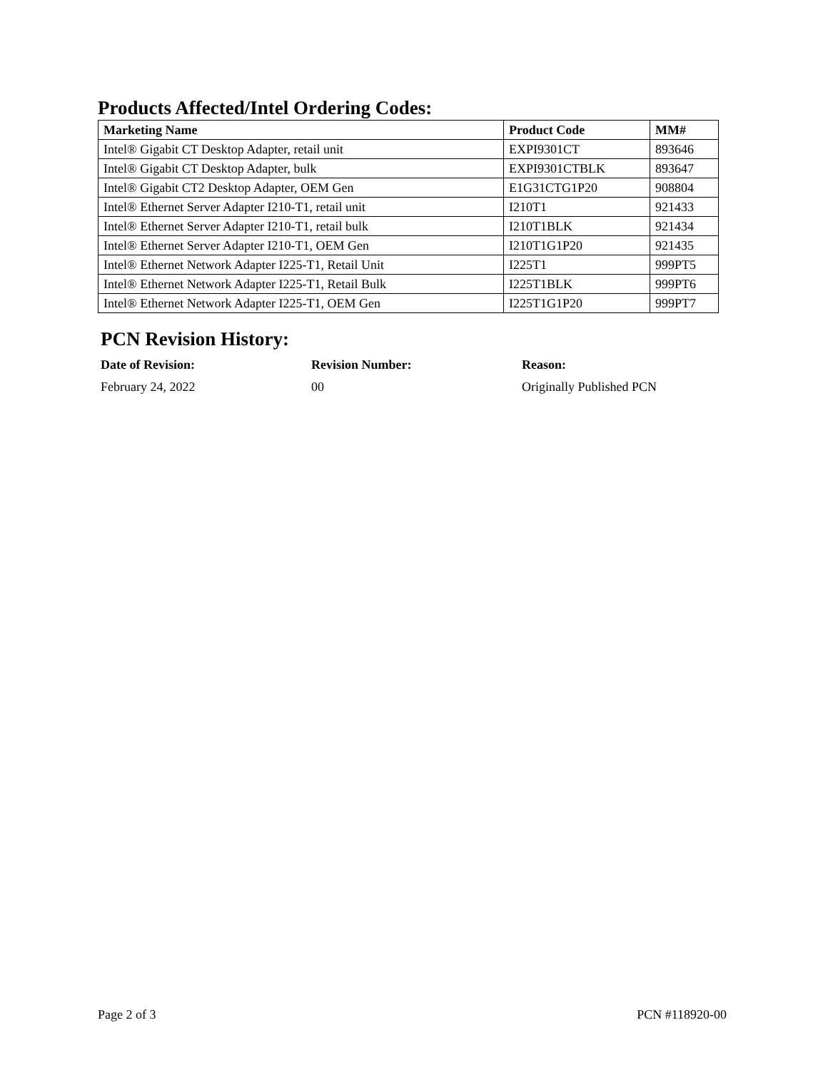Products Affected/Intel Ordering Codes:
| Marketing Name | Product Code | MM# |
| --- | --- | --- |
| Intel® Gigabit CT Desktop Adapter, retail unit | EXPI9301CT | 893646 |
| Intel® Gigabit CT Desktop Adapter, bulk | EXPI9301CTBLK | 893647 |
| Intel® Gigabit CT2 Desktop Adapter, OEM Gen | E1G31CTG1P20 | 908804 |
| Intel® Ethernet Server Adapter I210-T1, retail unit | I210T1 | 921433 |
| Intel® Ethernet Server Adapter I210-T1, retail bulk | I210T1BLK | 921434 |
| Intel® Ethernet Server Adapter I210-T1, OEM Gen | I210T1G1P20 | 921435 |
| Intel® Ethernet Network Adapter I225-T1, Retail Unit | I225T1 | 999PT5 |
| Intel® Ethernet Network Adapter I225-T1, Retail Bulk | I225T1BLK | 999PT6 |
| Intel® Ethernet Network Adapter I225-T1, OEM Gen | I225T1G1P20 | 999PT7 |
PCN Revision History:
| Date of Revision: | Revision Number: | Reason: |
| --- | --- | --- |
| February 24, 2022 | 00 | Originally Published PCN |
Page 2 of 3 PCN #118920-00